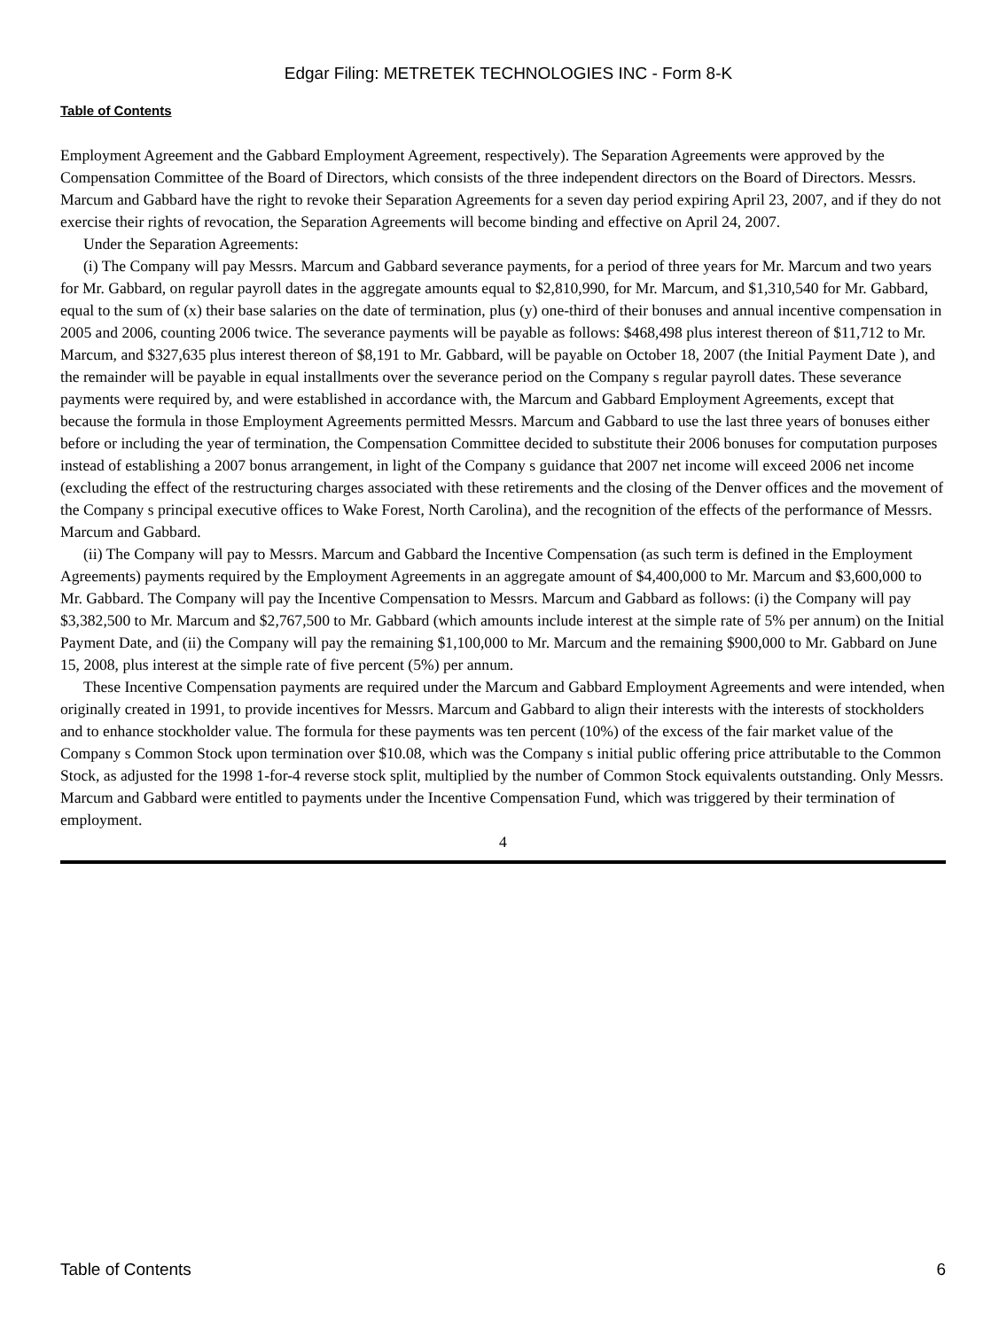Edgar Filing: METRETEK TECHNOLOGIES INC - Form 8-K
Table of Contents
Employment Agreement and the Gabbard Employment Agreement, respectively). The Separation Agreements were approved by the Compensation Committee of the Board of Directors, which consists of the three independent directors on the Board of Directors. Messrs. Marcum and Gabbard have the right to revoke their Separation Agreements for a seven day period expiring April 23, 2007, and if they do not exercise their rights of revocation, the Separation Agreements will become binding and effective on April 24, 2007.
Under the Separation Agreements:
(i) The Company will pay Messrs. Marcum and Gabbard severance payments, for a period of three years for Mr. Marcum and two years for Mr. Gabbard, on regular payroll dates in the aggregate amounts equal to $2,810,990, for Mr. Marcum, and $1,310,540 for Mr. Gabbard, equal to the sum of (x) their base salaries on the date of termination, plus (y) one-third of their bonuses and annual incentive compensation in 2005 and 2006, counting 2006 twice. The severance payments will be payable as follows: $468,498 plus interest thereon of $11,712 to Mr. Marcum, and $327,635 plus interest thereon of $8,191 to Mr. Gabbard, will be payable on October 18, 2007 (the Initial Payment Date ), and the remainder will be payable in equal installments over the severance period on the Company s regular payroll dates. These severance payments were required by, and were established in accordance with, the Marcum and Gabbard Employment Agreements, except that because the formula in those Employment Agreements permitted Messrs. Marcum and Gabbard to use the last three years of bonuses either before or including the year of termination, the Compensation Committee decided to substitute their 2006 bonuses for computation purposes instead of establishing a 2007 bonus arrangement, in light of the Company s guidance that 2007 net income will exceed 2006 net income (excluding the effect of the restructuring charges associated with these retirements and the closing of the Denver offices and the movement of the Company s principal executive offices to Wake Forest, North Carolina), and the recognition of the effects of the performance of Messrs. Marcum and Gabbard.
(ii) The Company will pay to Messrs. Marcum and Gabbard the Incentive Compensation (as such term is defined in the Employment Agreements) payments required by the Employment Agreements in an aggregate amount of $4,400,000 to Mr. Marcum and $3,600,000 to Mr. Gabbard. The Company will pay the Incentive Compensation to Messrs. Marcum and Gabbard as follows: (i) the Company will pay $3,382,500 to Mr. Marcum and $2,767,500 to Mr. Gabbard (which amounts include interest at the simple rate of 5% per annum) on the Initial Payment Date, and (ii) the Company will pay the remaining $1,100,000 to Mr. Marcum and the remaining $900,000 to Mr. Gabbard on June 15, 2008, plus interest at the simple rate of five percent (5%) per annum.
These Incentive Compensation payments are required under the Marcum and Gabbard Employment Agreements and were intended, when originally created in 1991, to provide incentives for Messrs. Marcum and Gabbard to align their interests with the interests of stockholders and to enhance stockholder value. The formula for these payments was ten percent (10%) of the excess of the fair market value of the Company s Common Stock upon termination over $10.08, which was the Company s initial public offering price attributable to the Common Stock, as adjusted for the 1998 1-for-4 reverse stock split, multiplied by the number of Common Stock equivalents outstanding. Only Messrs. Marcum and Gabbard were entitled to payments under the Incentive Compensation Fund, which was triggered by their termination of employment.
4
Table of Contents 6